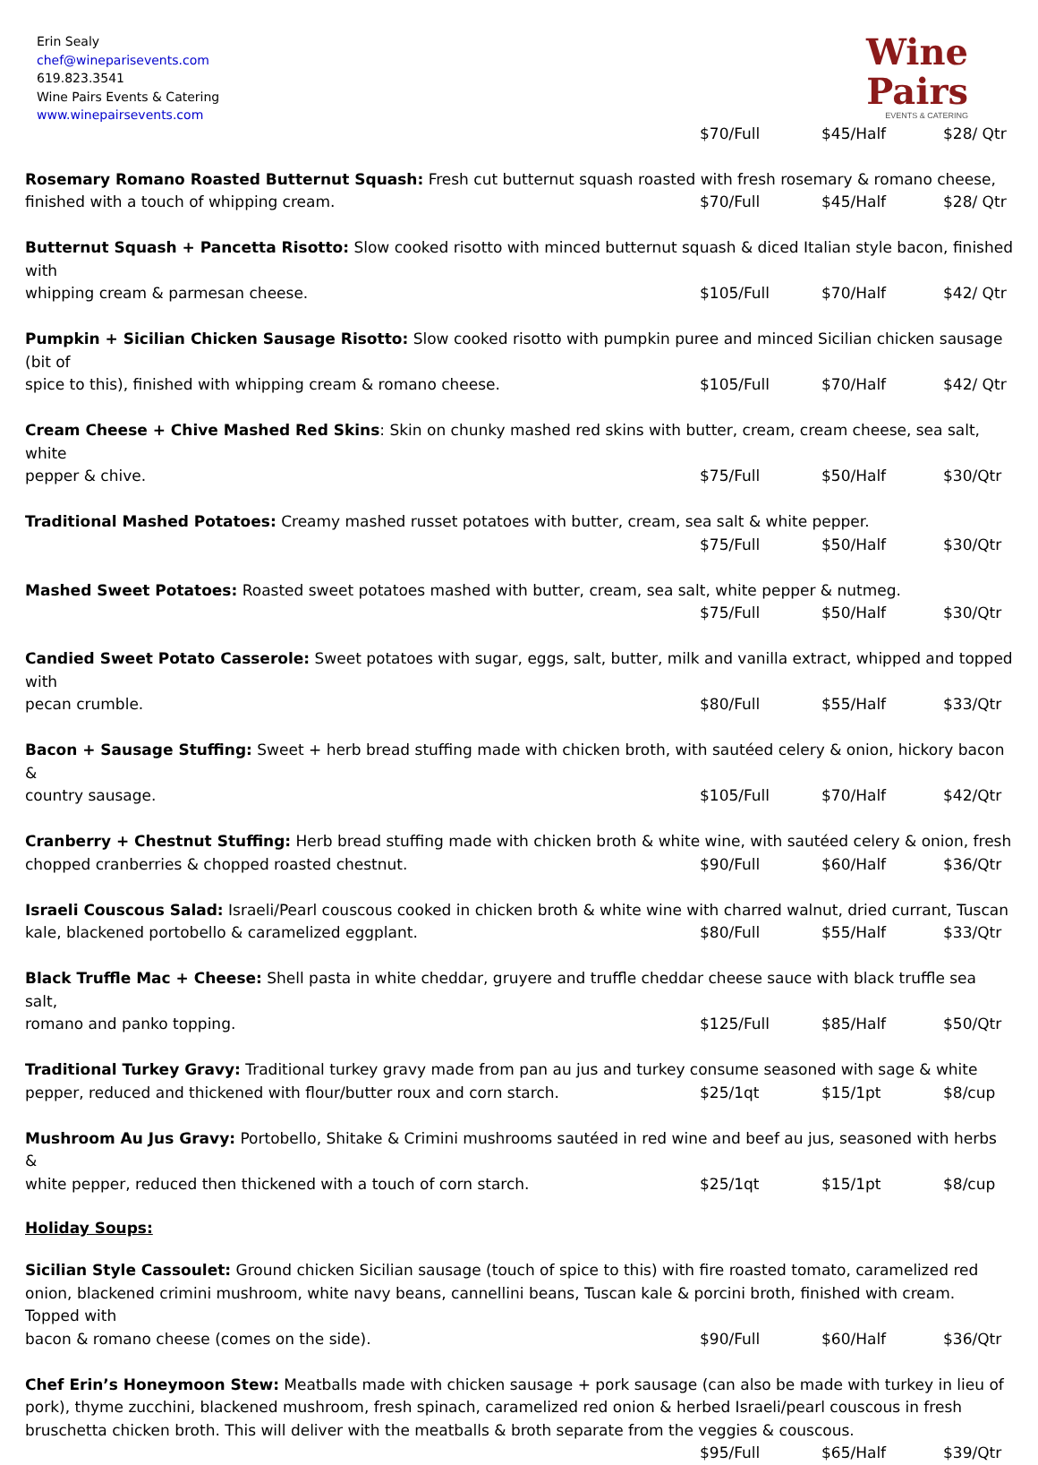Erin Sealy
chef@wineparisevents.com
619.823.3541
Wine Pairs Events & Catering
www.winepairsevents.com
Wine
Pairs
EVENTS & CATERING
$70/Full $45/Half $28/ Qtr
Rosemary Romano Roasted Butternut Squash: Fresh cut butternut squash roasted with fresh rosemary & romano cheese,
finished with a touch of whipping cream.
$70/Full $45/Half $28/ Qtr
Butternut Squash + Pancetta Risotto: Slow cooked risotto with minced butternut squash & diced Italian style bacon, finished with
whipping cream & parmesan cheese.
$105/Full $70/Half $42/ Qtr
Pumpkin + Sicilian Chicken Sausage Risotto: Slow cooked risotto with pumpkin puree and minced Sicilian chicken sausage (bit of
spice to this), finished with whipping cream & romano cheese.
$105/Full $70/Half $42/ Qtr
Cream Cheese + Chive Mashed Red Skins: Skin on chunky mashed red skins with butter, cream, cream cheese, sea salt, white
pepper & chive. $75/Full $50/Half $30/Qtr
Traditional Mashed Potatoes: Creamy mashed russet potatoes with butter, cream, sea salt & white pepper.
$75/Full $50/Half $30/Qtr
Mashed Sweet Potatoes: Roasted sweet potatoes mashed with butter, cream, sea salt, white pepper & nutmeg.
$75/Full $50/Half $30/Qtr
Candied Sweet Potato Casserole: Sweet potatoes with sugar, eggs, salt, butter, milk and vanilla extract, whipped and topped with
pecan crumble. $80/Full $55/Half $33/Qtr
Bacon + Sausage Stuffing: Sweet + herb bread stuffing made with chicken broth, with sautéed celery & onion, hickory bacon &
country sausage. $105/Full $70/Half $42/Qtr
Cranberry + Chestnut Stuffing: Herb bread stuffing made with chicken broth & white wine, with sautéed celery & onion, fresh
chopped cranberries & chopped roasted chestnut.
$90/Full $60/Half $36/Qtr
Israeli Couscous Salad: Israeli/Pearl couscous cooked in chicken broth & white wine with charred walnut, dried currant, Tuscan
kale, blackened portobello & caramelized eggplant.
$80/Full $55/Half $33/Qtr
Black Truffle Mac + Cheese: Shell pasta in white cheddar, gruyere and truffle cheddar cheese sauce with black truffle sea salt,
romano and panko topping. $125/Full $85/Half $50/Qtr
Traditional Turkey Gravy: Traditional turkey gravy made from pan au jus and turkey consume seasoned with sage & white
pepper, reduced and thickened with flour/butter roux and corn starch.
$25/1qt $15/1pt $8/cup
Mushroom Au Jus Gravy: Portobello, Shitake & Crimini mushrooms sautéed in red wine and beef au jus, seasoned with herbs &
white pepper, reduced then thickened with a touch of corn starch.
$25/1qt $15/1pt $8/cup
Holiday Soups:
Sicilian Style Cassoulet: Ground chicken Sicilian sausage (touch of spice to this) with fire roasted tomato, caramelized red onion, blackened crimini mushroom, white navy beans, cannellini beans, Tuscan kale & porcini broth, finished with cream. Topped with
bacon & romano cheese (comes on the side).
$90/Full $60/Half $36/Qtr
Chef Erin’s Honeymoon Stew: Meatballs made with chicken sausage + pork sausage (can also be made with turkey in lieu of pork), thyme zucchini, blackened mushroom, fresh spinach, caramelized red onion & herbed Israeli/pearl couscous in fresh bruschetta chicken broth. This will deliver with the meatballs & broth separate from the veggies & couscous.
$95/Full $65/Half $39/Qtr